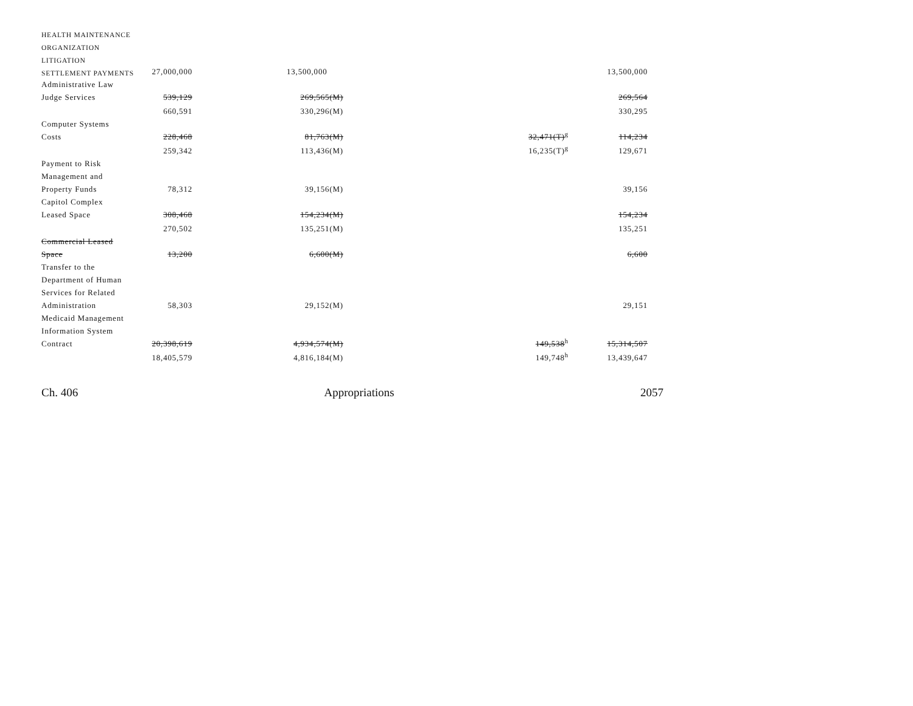| HEALTH MAINTENANCE | | | | |
| ORGANIZATION | | | | |
| LITIGATION | | | | |
| SETTLEMENT PAYMENTS | 27,000,000 | 13,500,000 | | 13,500,000 |
| Administrative Law | | | | |
| Judge Services | 539,129 | 269,565(M) | | 269,564 |
| | 660,591 | 330,296(M) | | 330,295 |
| Computer Systems | | | | |
| Costs | 228,468 | 81,763(M) | 32,471(T)<sup>g</sup> | 114,234 |
| | 259,342 | 113,436(M) | 16,235(T)<sup>g</sup> | 129,671 |
| Payment to Risk | | | | |
| Management and | | | | |
| Property Funds | 78,312 | 39,156(M) | | 39,156 |
| Capitol Complex | | | | |
| Leased Space | 308,468 | 154,234(M) | | 154,234 |
| | 270,502 | 135,251(M) | | 135,251 |
| Commercial Leased | | | | |
| Space | 13,200 | 6,600(M) | | 6,600 |
| Transfer to the | | | | |
| Department of Human | | | | |
| Services for Related | | | | |
| Administration | 58,303 | 29,152(M) | | 29,151 |
| Medicaid Management | | | | |
| Information System | | | | |
| Contract | 20,398,619 | 4,934,574(M) | 149,538<sup>h</sup> | 15,314,507 |
| | 18,405,579 | 4,816,184(M) | 149,748<sup>h</sup> | 13,439,647 |
Ch. 406 Appropriations 2057